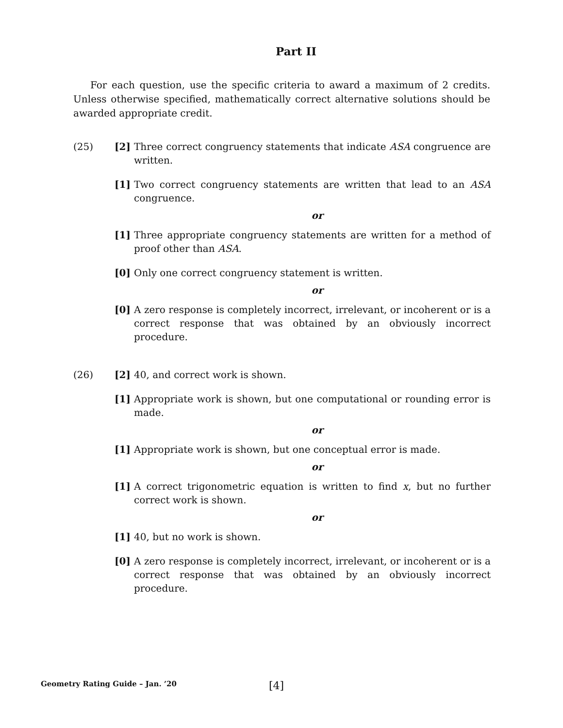Part II
For each question, use the specific criteria to award a maximum of 2 credits. Unless otherwise specified, mathematically correct alternative solutions should be awarded appropriate credit.
(25) [2] Three correct congruency statements that indicate ASA congruence are written.
[1] Two correct congruency statements are written that lead to an ASA congruence.
or
[1] Three appropriate congruency statements are written for a method of proof other than ASA.
[0] Only one correct congruency statement is written.
or
[0] A zero response is completely incorrect, irrelevant, or incoherent or is a correct response that was obtained by an obviously incorrect procedure.
(26) [2] 40, and correct work is shown.
[1] Appropriate work is shown, but one computational or rounding error is made.
or
[1] Appropriate work is shown, but one conceptual error is made.
or
[1] A correct trigonometric equation is written to find x, but no further correct work is shown.
or
[1] 40, but no work is shown.
[0] A zero response is completely incorrect, irrelevant, or incoherent or is a correct response that was obtained by an obviously incorrect procedure.
Geometry Rating Guide – Jan. ’20 [4]